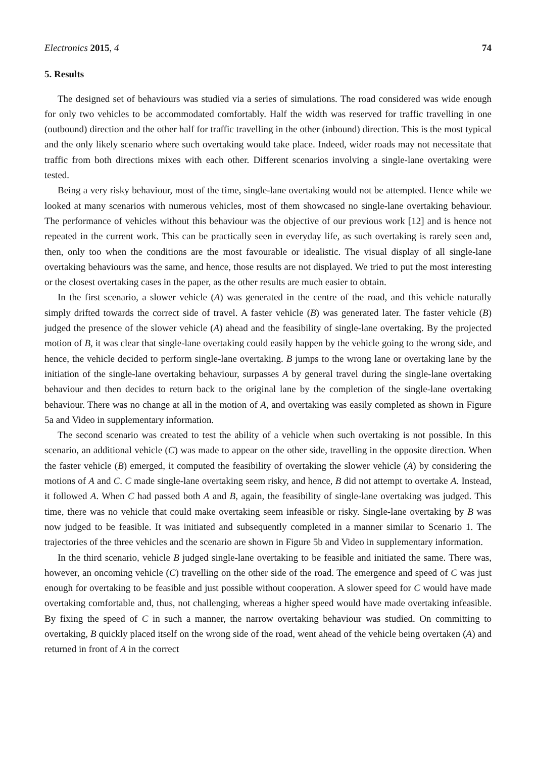Electronics 2015, 4 74
5. Results
The designed set of behaviours was studied via a series of simulations. The road considered was wide enough for only two vehicles to be accommodated comfortably. Half the width was reserved for traffic travelling in one (outbound) direction and the other half for traffic travelling in the other (inbound) direction. This is the most typical and the only likely scenario where such overtaking would take place. Indeed, wider roads may not necessitate that traffic from both directions mixes with each other. Different scenarios involving a single-lane overtaking were tested.
Being a very risky behaviour, most of the time, single-lane overtaking would not be attempted. Hence while we looked at many scenarios with numerous vehicles, most of them showcased no single-lane overtaking behaviour. The performance of vehicles without this behaviour was the objective of our previous work [12] and is hence not repeated in the current work. This can be practically seen in everyday life, as such overtaking is rarely seen and, then, only too when the conditions are the most favourable or idealistic. The visual display of all single-lane overtaking behaviours was the same, and hence, those results are not displayed. We tried to put the most interesting or the closest overtaking cases in the paper, as the other results are much easier to obtain.
In the first scenario, a slower vehicle (A) was generated in the centre of the road, and this vehicle naturally simply drifted towards the correct side of travel. A faster vehicle (B) was generated later. The faster vehicle (B) judged the presence of the slower vehicle (A) ahead and the feasibility of single-lane overtaking. By the projected motion of B, it was clear that single-lane overtaking could easily happen by the vehicle going to the wrong side, and hence, the vehicle decided to perform single-lane overtaking. B jumps to the wrong lane or overtaking lane by the initiation of the single-lane overtaking behaviour, surpasses A by general travel during the single-lane overtaking behaviour and then decides to return back to the original lane by the completion of the single-lane overtaking behaviour. There was no change at all in the motion of A, and overtaking was easily completed as shown in Figure 5a and Video in supplementary information.
The second scenario was created to test the ability of a vehicle when such overtaking is not possible. In this scenario, an additional vehicle (C) was made to appear on the other side, travelling in the opposite direction. When the faster vehicle (B) emerged, it computed the feasibility of overtaking the slower vehicle (A) by considering the motions of A and C. C made single-lane overtaking seem risky, and hence, B did not attempt to overtake A. Instead, it followed A. When C had passed both A and B, again, the feasibility of single-lane overtaking was judged. This time, there was no vehicle that could make overtaking seem infeasible or risky. Single-lane overtaking by B was now judged to be feasible. It was initiated and subsequently completed in a manner similar to Scenario 1. The trajectories of the three vehicles and the scenario are shown in Figure 5b and Video in supplementary information.
In the third scenario, vehicle B judged single-lane overtaking to be feasible and initiated the same. There was, however, an oncoming vehicle (C) travelling on the other side of the road. The emergence and speed of C was just enough for overtaking to be feasible and just possible without cooperation. A slower speed for C would have made overtaking comfortable and, thus, not challenging, whereas a higher speed would have made overtaking infeasible. By fixing the speed of C in such a manner, the narrow overtaking behaviour was studied. On committing to overtaking, B quickly placed itself on the wrong side of the road, went ahead of the vehicle being overtaken (A) and returned in front of A in the correct